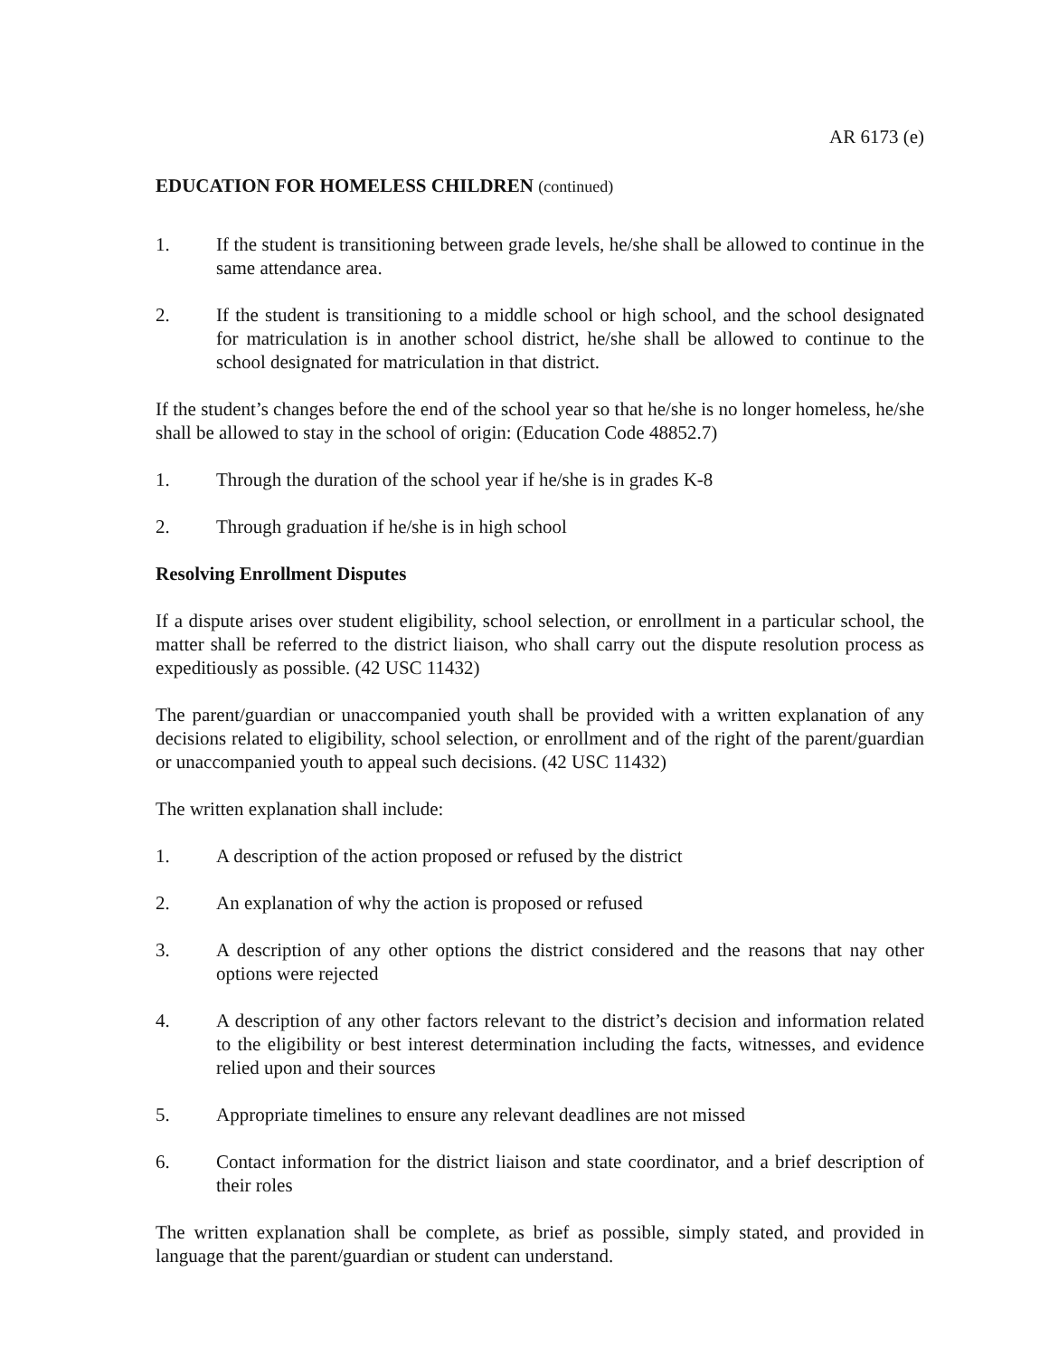AR 6173 (e)
EDUCATION FOR HOMELESS CHILDREN (continued)
1. If the student is transitioning between grade levels, he/she shall be allowed to continue in the same attendance area.
2. If the student is transitioning to a middle school or high school, and the school designated for matriculation is in another school district, he/she shall be allowed to continue to the school designated for matriculation in that district.
If the student’s changes before the end of the school year so that he/she is no longer homeless, he/she shall be allowed to stay in the school of origin: (Education Code 48852.7)
1. Through the duration of the school year if he/she is in grades K-8
2. Through graduation if he/she is in high school
Resolving Enrollment Disputes
If a dispute arises over student eligibility, school selection, or enrollment in a particular school, the matter shall be referred to the district liaison, who shall carry out the dispute resolution process as expeditiously as possible. (42 USC 11432)
The parent/guardian or unaccompanied youth shall be provided with a written explanation of any decisions related to eligibility, school selection, or enrollment and of the right of the parent/guardian or unaccompanied youth to appeal such decisions. (42 USC 11432)
The written explanation shall include:
1. A description of the action proposed or refused by the district
2. An explanation of why the action is proposed or refused
3. A description of any other options the district considered and the reasons that nay other options were rejected
4. A description of any other factors relevant to the district’s decision and information related to the eligibility or best interest determination including the facts, witnesses, and evidence relied upon and their sources
5. Appropriate timelines to ensure any relevant deadlines are not missed
6. Contact information for the district liaison and state coordinator, and a brief description of their roles
The written explanation shall be complete, as brief as possible, simply stated, and provided in language that the parent/guardian or student can understand.